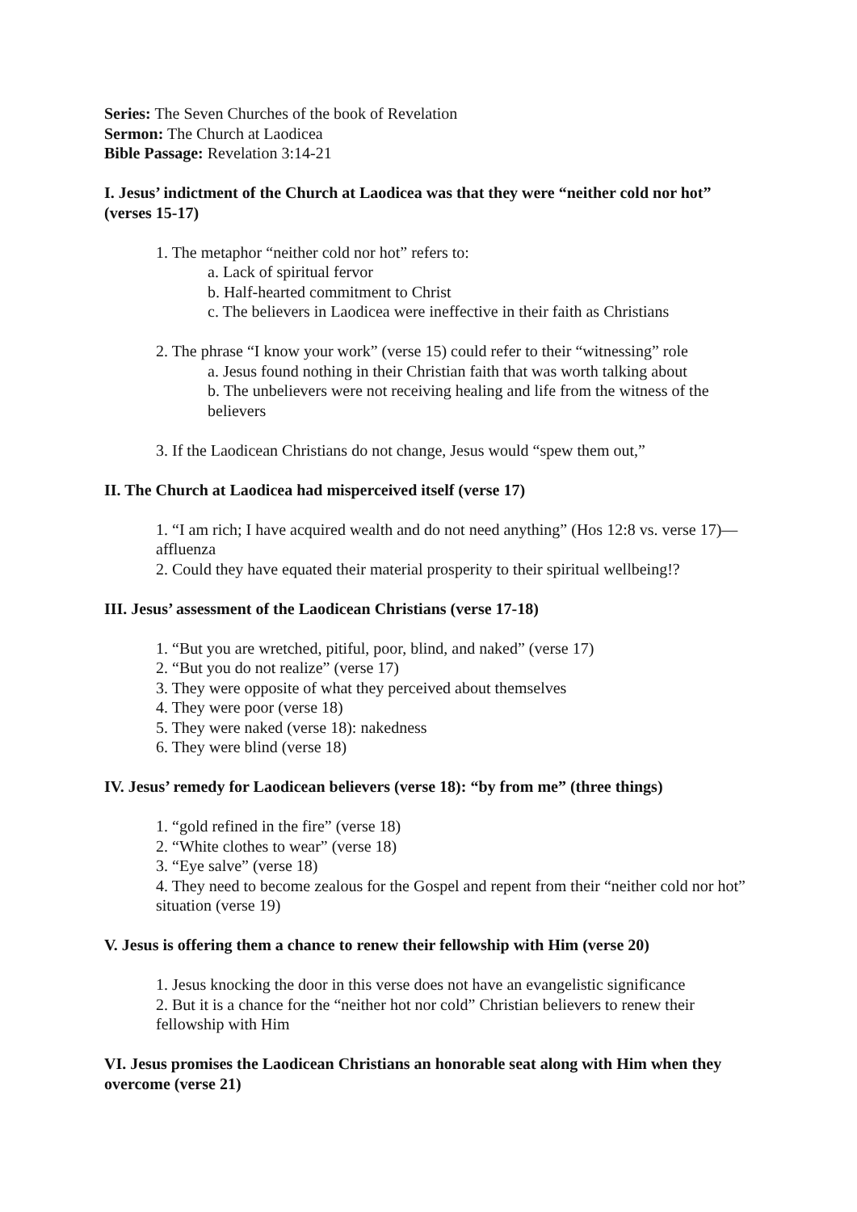Series: The Seven Churches of the book of Revelation
Sermon: The Church at Laodicea
Bible Passage: Revelation 3:14-21
I. Jesus’ indictment of the Church at Laodicea was that they were “neither cold nor hot” (verses 15-17)
1. The metaphor “neither cold nor hot” refers to:
a. Lack of spiritual fervor
b. Half-hearted commitment to Christ
c. The believers in Laodicea were ineffective in their faith as Christians
2. The phrase “I know your work” (verse 15) could refer to their “witnessing” role
a. Jesus found nothing in their Christian faith that was worth talking about
b. The unbelievers were not receiving healing and life from the witness of the believers
3. If the Laodicean Christians do not change, Jesus would “spew them out,”
II. The Church at Laodicea had misperceived itself (verse 17)
1. “I am rich; I have acquired wealth and do not need anything” (Hos 12:8 vs. verse 17)—affluenza
2. Could they have equated their material prosperity to their spiritual wellbeing!?
III. Jesus’ assessment of the Laodicean Christians (verse 17-18)
1. “But you are wretched, pitiful, poor, blind, and naked” (verse 17)
2. “But you do not realize” (verse 17)
3. They were opposite of what they perceived about themselves
4. They were poor (verse 18)
5. They were naked (verse 18): nakedness
6. They were blind (verse 18)
IV. Jesus’ remedy for Laodicean believers (verse 18): “by from me” (three things)
1. “gold refined in the fire” (verse 18)
2. “White clothes to wear” (verse 18)
3. “Eye salve” (verse 18)
4. They need to become zealous for the Gospel and repent from their “neither cold nor hot” situation (verse 19)
V. Jesus is offering them a chance to renew their fellowship with Him (verse 20)
1. Jesus knocking the door in this verse does not have an evangelistic significance
2. But it is a chance for the “neither hot nor cold” Christian believers to renew their fellowship with Him
VI. Jesus promises the Laodicean Christians an honorable seat along with Him when they overcome (verse 21)